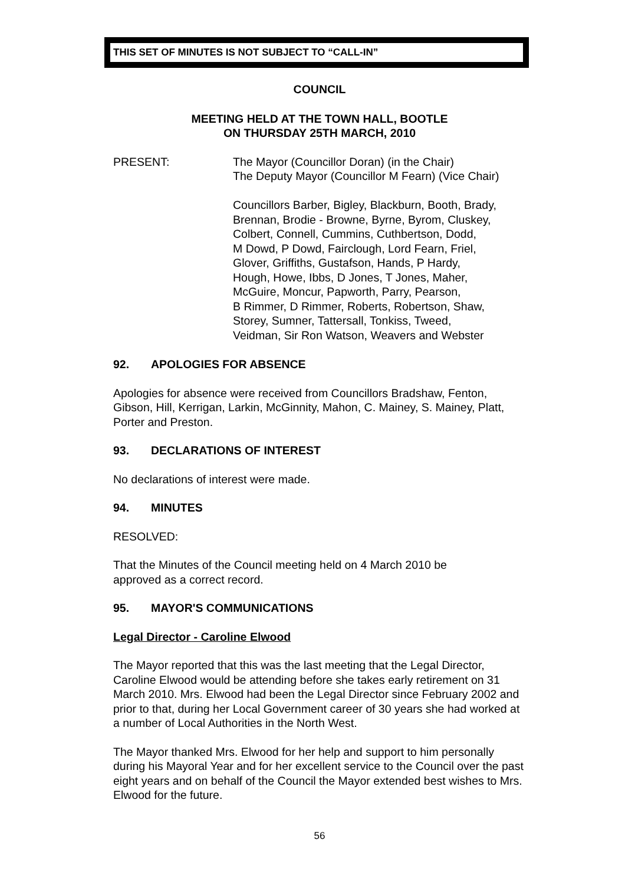THIS SET OF MINUTES IS NOT SUBJECT TO “CALL-IN”
COUNCIL
MEETING HELD AT THE TOWN HALL, BOOTLE
ON THURSDAY 25TH MARCH, 2010
PRESENT: The Mayor (Councillor Doran) (in the Chair)
The Deputy Mayor (Councillor M Fearn) (Vice Chair)
Councillors Barber, Bigley, Blackburn, Booth, Brady,
Brennan, Brodie - Browne, Byrne, Byrom, Cluskey,
Colbert, Connell, Cummins, Cuthbertson, Dodd,
M Dowd, P Dowd, Fairclough, Lord Fearn, Friel,
Glover, Griffiths, Gustafson, Hands, P Hardy,
Hough, Howe, Ibbs, D Jones, T Jones, Maher,
McGuire, Moncur, Papworth, Parry, Pearson,
B Rimmer, D Rimmer, Roberts, Robertson, Shaw,
Storey, Sumner, Tattersall, Tonkiss, Tweed,
Veidman, Sir Ron Watson, Weavers and Webster
92. APOLOGIES FOR ABSENCE
Apologies for absence were received from Councillors Bradshaw, Fenton, Gibson, Hill, Kerrigan, Larkin, McGinnity, Mahon, C. Mainey, S. Mainey, Platt, Porter and Preston.
93. DECLARATIONS OF INTEREST
No declarations of interest were made.
94. MINUTES
RESOLVED:
That the Minutes of the Council meeting held on 4 March 2010 be
approved as a correct record.
95. MAYOR'S COMMUNICATIONS
Legal Director - Caroline Elwood
The Mayor reported that this was the last meeting that the Legal Director, Caroline Elwood would be attending before she takes early retirement on 31 March 2010. Mrs. Elwood had been the Legal Director since February 2002 and prior to that, during her Local Government career of 30 years she had worked at a number of Local Authorities in the North West.
The Mayor thanked Mrs. Elwood for her help and support to him personally during his Mayoral Year and for her excellent service to the Council over the past eight years and on behalf of the Council the Mayor extended best wishes to Mrs. Elwood for the future.
56